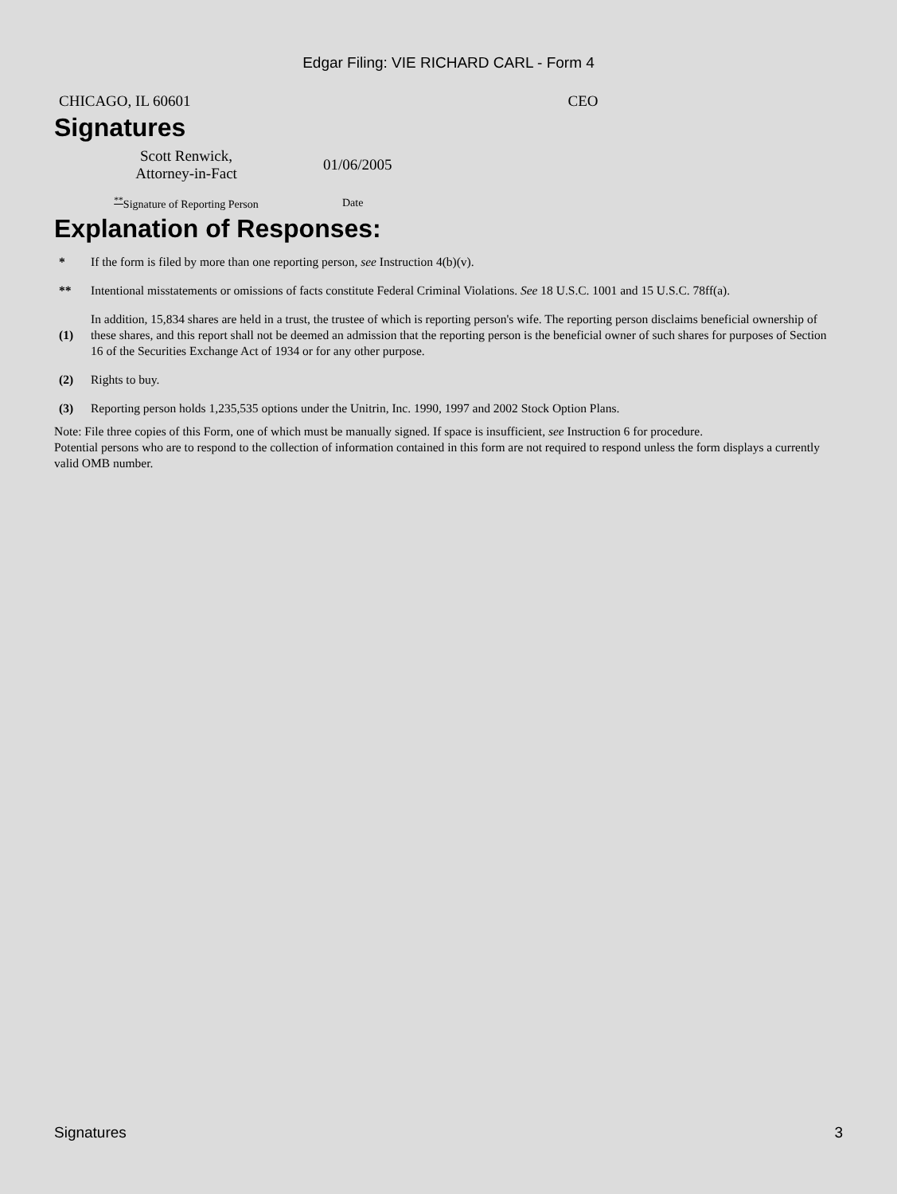Edgar Filing: VIE RICHARD CARL - Form 4
| CHICAGO, IL 60601 | CEO |
Signatures
| Scott Renwick, Attorney-in-Fact | 01/06/2005 |
| <sup>**</sup> Signature of Reporting Person | Date |
Explanation of Responses:
| * | If the form is filed by more than one reporting person, see Instruction 4(b)(v). |
| ** | Intentional misstatements or omissions of facts constitute Federal Criminal Violations. See 18 U.S.C. 1001 and 15 U.S.C. 78ff(a). |
| (1) | In addition, 15,834 shares are held in a trust, the trustee of which is reporting person's wife. The reporting person disclaims beneficial ownership of these shares, and this report shall not be deemed an admission that the reporting person is the beneficial owner of such shares for purposes of Section 16 of the Securities Exchange Act of 1934 or for any other purpose. |
| (2) | Rights to buy. |
| (3) | Reporting person holds 1,235,535 options under the Unitrin, Inc. 1990, 1997 and 2002 Stock Option Plans. |
Note: File three copies of this Form, one of which must be manually signed. If space is insufficient, see Instruction 6 for procedure.
Potential persons who are to respond to the collection of information contained in this form are not required to respond unless the form displays a currently valid OMB number.
Signatures 3